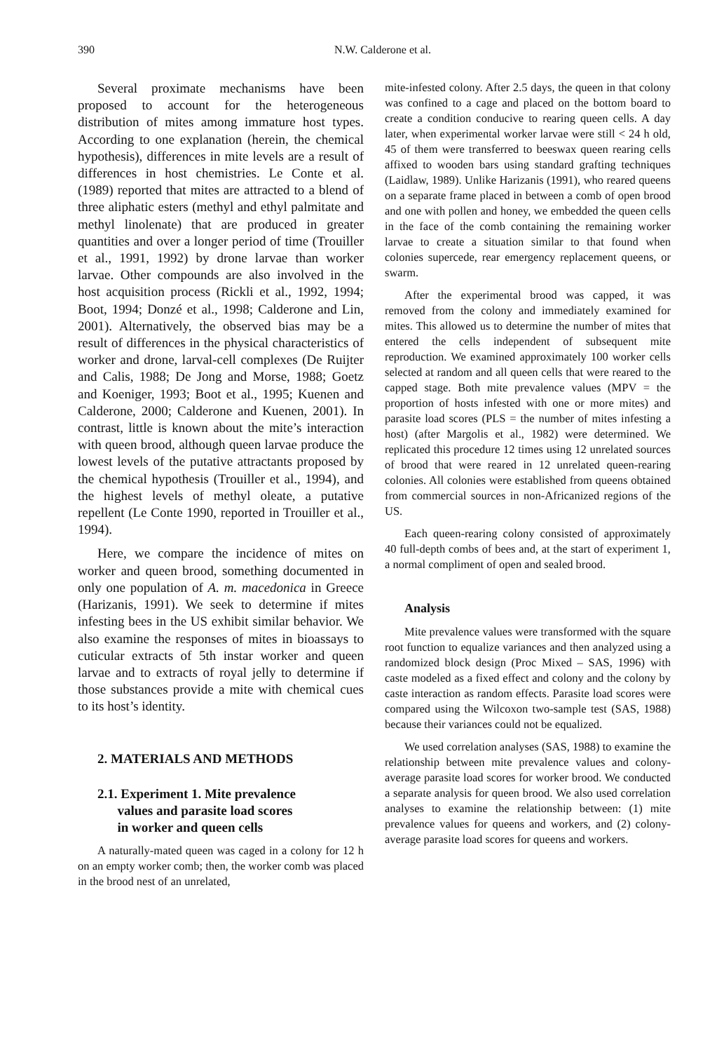390
N.W. Calderone et al.
Several proximate mechanisms have been proposed to account for the heterogeneous distribution of mites among immature host types. According to one explanation (herein, the chemical hypothesis), differences in mite levels are a result of differences in host chemistries. Le Conte et al. (1989) reported that mites are attracted to a blend of three aliphatic esters (methyl and ethyl palmitate and methyl linolenate) that are produced in greater quantities and over a longer period of time (Trouiller et al., 1991, 1992) by drone larvae than worker larvae. Other compounds are also involved in the host acquisition process (Rickli et al., 1992, 1994; Boot, 1994; Donzé et al., 1998; Calderone and Lin, 2001). Alternatively, the observed bias may be a result of differences in the physical characteristics of worker and drone, larval-cell complexes (De Ruijter and Calis, 1988; De Jong and Morse, 1988; Goetz and Koeniger, 1993; Boot et al., 1995; Kuenen and Calderone, 2000; Calderone and Kuenen, 2001). In contrast, little is known about the mite’s interaction with queen brood, although queen larvae produce the lowest levels of the putative attractants proposed by the chemical hypothesis (Trouiller et al., 1994), and the highest levels of methyl oleate, a putative repellent (Le Conte 1990, reported in Trouiller et al., 1994).
Here, we compare the incidence of mites on worker and queen brood, something documented in only one population of A. m. macedonica in Greece (Harizanis, 1991). We seek to determine if mites infesting bees in the US exhibit similar behavior. We also examine the responses of mites in bioassays to cuticular extracts of 5th instar worker and queen larvae and to extracts of royal jelly to determine if those substances provide a mite with chemical cues to its host’s identity.
2. MATERIALS AND METHODS
2.1. Experiment 1. Mite prevalence
values and parasite load scores
in worker and queen cells
A naturally-mated queen was caged in a colony for 12 h on an empty worker comb; then, the worker comb was placed in the brood nest of an unrelated,
mite-infested colony. After 2.5 days, the queen in that colony was confined to a cage and placed on the bottom board to create a condition conducive to rearing queen cells. A day later, when experimental worker larvae were still < 24 h old, 45 of them were transferred to beeswax queen rearing cells affixed to wooden bars using standard grafting techniques (Laidlaw, 1989). Unlike Harizanis (1991), who reared queens on a separate frame placed in between a comb of open brood and one with pollen and honey, we embedded the queen cells in the face of the comb containing the remaining worker larvae to create a situation similar to that found when colonies supercede, rear emergency replacement queens, or swarm.
After the experimental brood was capped, it was removed from the colony and immediately examined for mites. This allowed us to determine the number of mites that entered the cells independent of subsequent mite reproduction. We examined approximately 100 worker cells selected at random and all queen cells that were reared to the capped stage. Both mite prevalence values (MPV = the proportion of hosts infested with one or more mites) and parasite load scores (PLS = the number of mites infesting a host) (after Margolis et al., 1982) were determined. We replicated this procedure 12 times using 12 unrelated sources of brood that were reared in 12 unrelated queen-rearing colonies. All colonies were established from queens obtained from commercial sources in non-Africanized regions of the US.
Each queen-rearing colony consisted of approximately 40 full-depth combs of bees and, at the start of experiment 1, a normal compliment of open and sealed brood.
Analysis
Mite prevalence values were transformed with the square root function to equalize variances and then analyzed using a randomized block design (Proc Mixed – SAS, 1996) with caste modeled as a fixed effect and colony and the colony by caste interaction as random effects. Parasite load scores were compared using the Wilcoxon two-sample test (SAS, 1988) because their variances could not be equalized.
We used correlation analyses (SAS, 1988) to examine the relationship between mite prevalence values and colony-average parasite load scores for worker brood. We conducted a separate analysis for queen brood. We also used correlation analyses to examine the relationship between: (1) mite prevalence values for queens and workers, and (2) colony-average parasite load scores for queens and workers.